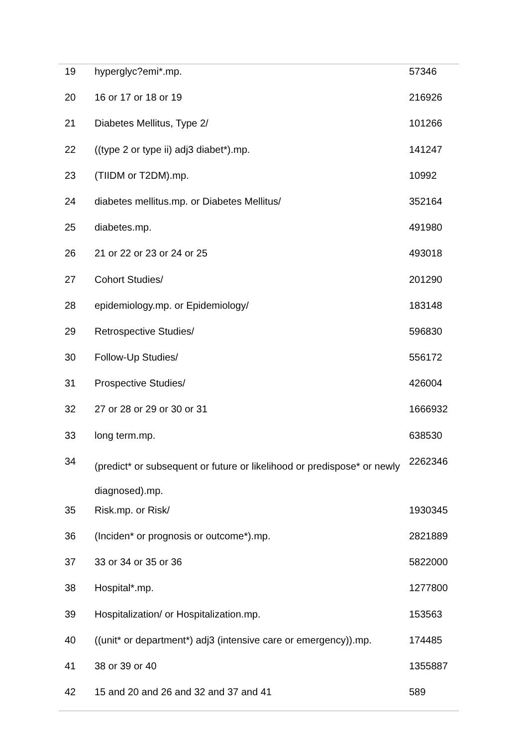| 19 | hyperglyc?emi*.mp. | 57346 |
| 20 | 16 or 17 or 18 or 19 | 216926 |
| 21 | Diabetes Mellitus, Type 2/ | 101266 |
| 22 | ((type 2 or type ii) adj3 diabet*).mp. | 141247 |
| 23 | (TIIDM or T2DM).mp. | 10992 |
| 24 | diabetes mellitus.mp. or Diabetes Mellitus/ | 352164 |
| 25 | diabetes.mp. | 491980 |
| 26 | 21 or 22 or 23 or 24 or 25 | 493018 |
| 27 | Cohort Studies/ | 201290 |
| 28 | epidemiology.mp. or Epidemiology/ | 183148 |
| 29 | Retrospective Studies/ | 596830 |
| 30 | Follow-Up Studies/ | 556172 |
| 31 | Prospective Studies/ | 426004 |
| 32 | 27 or 28 or 29 or 30 or 31 | 1666932 |
| 33 | long term.mp. | 638530 |
| 34 | (predict* or subsequent or future or likelihood or predispose* or newly diagnosed).mp. | 2262346 |
| 35 | Risk.mp. or Risk/ | 1930345 |
| 36 | (Inciden* or prognosis or outcome*).mp. | 2821889 |
| 37 | 33 or 34 or 35 or 36 | 5822000 |
| 38 | Hospital*.mp. | 1277800 |
| 39 | Hospitalization/ or Hospitalization.mp. | 153563 |
| 40 | ((unit* or department*) adj3 (intensive care or emergency)).mp. | 174485 |
| 41 | 38 or 39 or 40 | 1355887 |
| 42 | 15 and 20 and 26 and 32 and 37 and 41 | 589 |